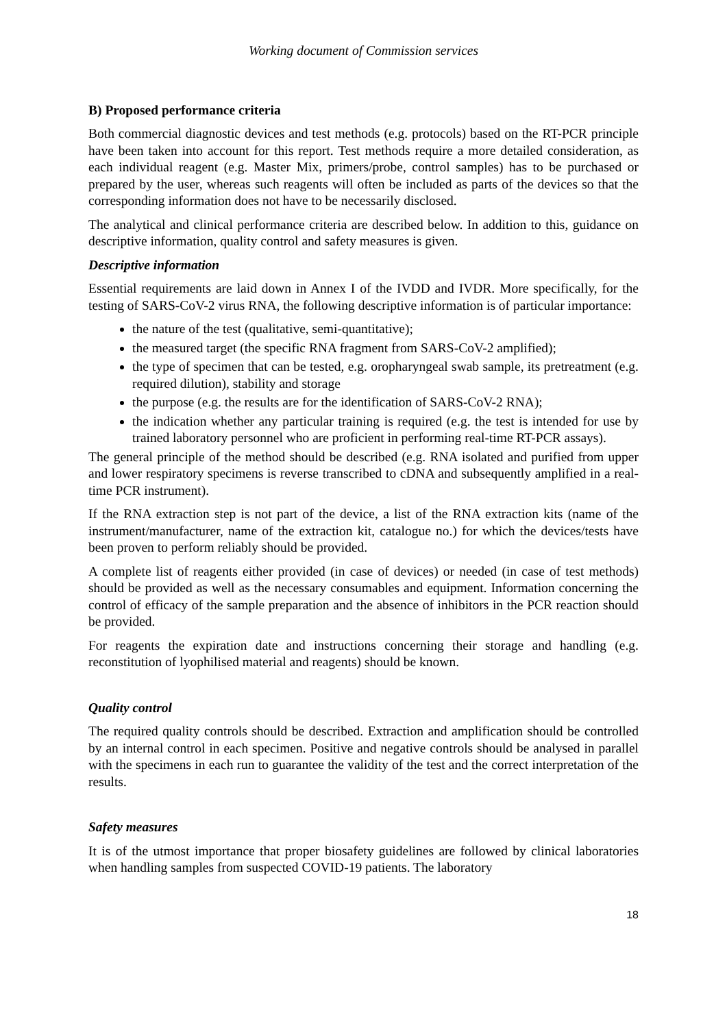Working document of Commission services
B) Proposed performance criteria
Both commercial diagnostic devices and test methods (e.g. protocols) based on the RT-PCR principle have been taken into account for this report. Test methods require a more detailed consideration, as each individual reagent (e.g. Master Mix, primers/probe, control samples) has to be purchased or prepared by the user, whereas such reagents will often be included as parts of the devices so that the corresponding information does not have to be necessarily disclosed.
The analytical and clinical performance criteria are described below. In addition to this, guidance on descriptive information, quality control and safety measures is given.
Descriptive information
Essential requirements are laid down in Annex I of the IVDD and IVDR. More specifically, for the testing of SARS-CoV-2 virus RNA, the following descriptive information is of particular importance:
the nature of the test (qualitative, semi-quantitative);
the measured target (the specific RNA fragment from SARS-CoV-2 amplified);
the type of specimen that can be tested, e.g. oropharyngeal swab sample, its pretreatment (e.g. required dilution), stability and storage
the purpose (e.g. the results are for the identification of SARS-CoV-2 RNA);
the indication whether any particular training is required (e.g. the test is intended for use by trained laboratory personnel who are proficient in performing real-time RT-PCR assays).
The general principle of the method should be described (e.g. RNA isolated and purified from upper and lower respiratory specimens is reverse transcribed to cDNA and subsequently amplified in a real-time PCR instrument).
If the RNA extraction step is not part of the device, a list of the RNA extraction kits (name of the instrument/manufacturer, name of the extraction kit, catalogue no.) for which the devices/tests have been proven to perform reliably should be provided.
A complete list of reagents either provided (in case of devices) or needed (in case of test methods) should be provided as well as the necessary consumables and equipment. Information concerning the control of efficacy of the sample preparation and the absence of inhibitors in the PCR reaction should be provided.
For reagents the expiration date and instructions concerning their storage and handling (e.g. reconstitution of lyophilised material and reagents) should be known.
Quality control
The required quality controls should be described. Extraction and amplification should be controlled by an internal control in each specimen. Positive and negative controls should be analysed in parallel with the specimens in each run to guarantee the validity of the test and the correct interpretation of the results.
Safety measures
It is of the utmost importance that proper biosafety guidelines are followed by clinical laboratories when handling samples from suspected COVID-19 patients. The laboratory
18